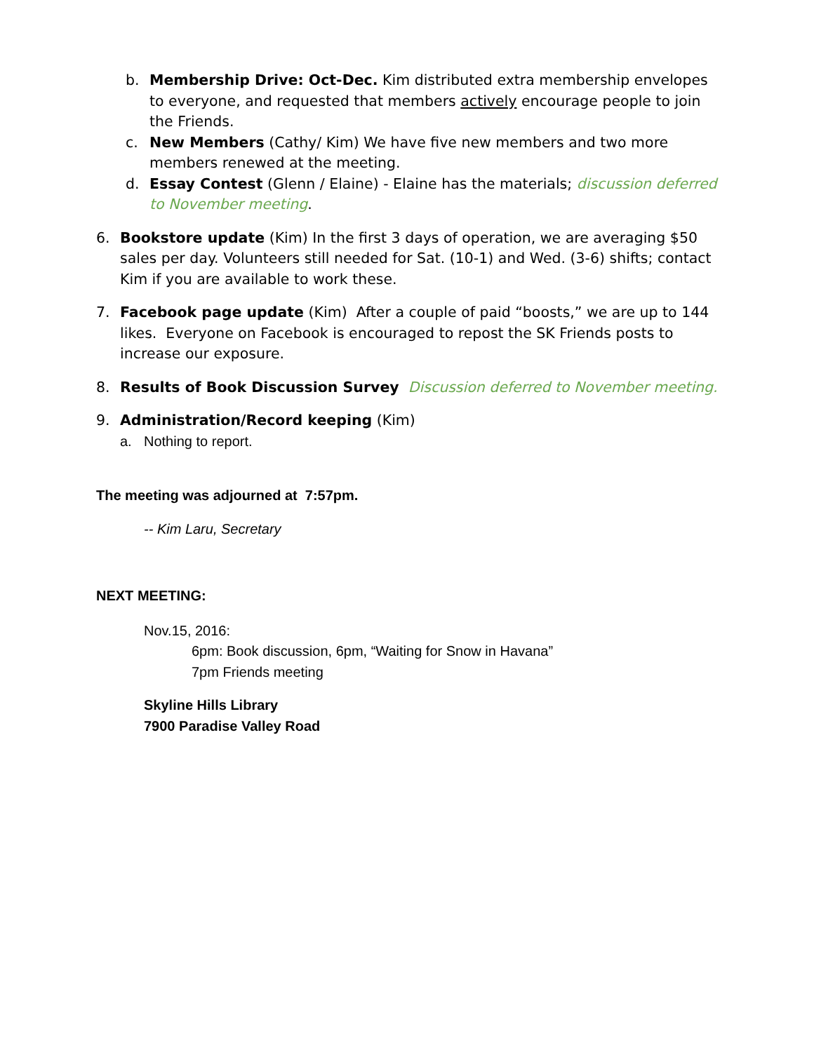b. Membership Drive: Oct-Dec. Kim distributed extra membership envelopes to everyone, and requested that members actively encourage people to join the Friends.
c. New Members (Cathy/ Kim) We have five new members and two more members renewed at the meeting.
d. Essay Contest (Glenn / Elaine) - Elaine has the materials; discussion deferred to November meeting.
6. Bookstore update (Kim) In the first 3 days of operation, we are averaging $50 sales per day. Volunteers still needed for Sat. (10-1) and Wed. (3-6) shifts; contact Kim if you are available to work these.
7. Facebook page update (Kim) After a couple of paid “boosts,” we are up to 144 likes. Everyone on Facebook is encouraged to repost the SK Friends posts to increase our exposure.
8. Results of Book Discussion Survey Discussion deferred to November meeting.
9. Administration/Record keeping (Kim)
a. Nothing to report.
The meeting was adjourned at 7:57pm.
-- Kim Laru, Secretary
NEXT MEETING:
Nov.15, 2016:
6pm: Book discussion, 6pm, “Waiting for Snow in Havana”
7pm Friends meeting
Skyline Hills Library
7900 Paradise Valley Road